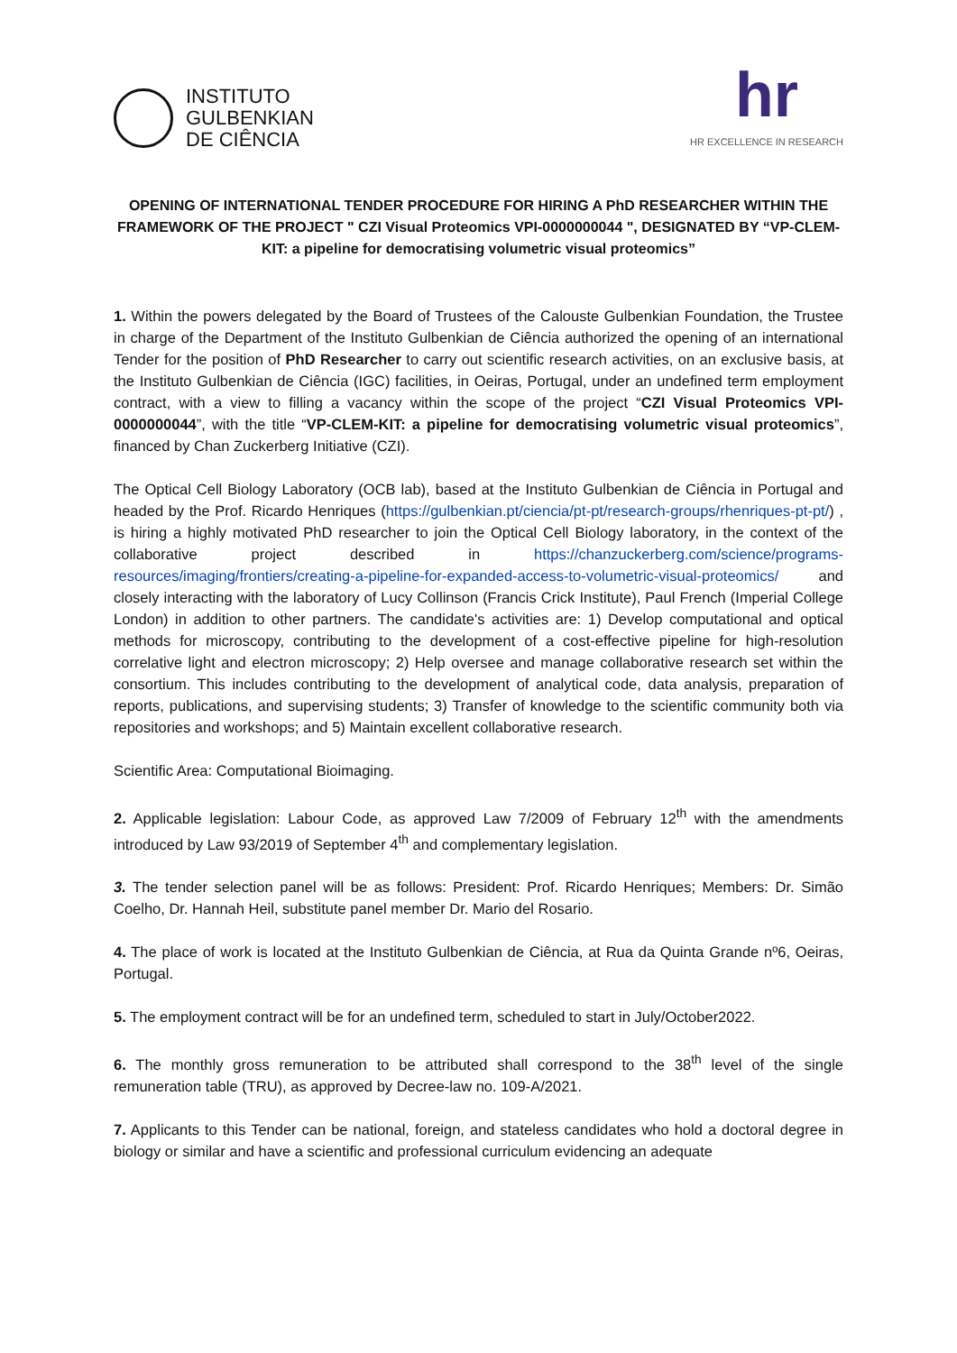INSTITUTO
GULBENKIAN
DE CIÊNCIA
hr
HR EXCELLENCE IN RESEARCH
OPENING OF INTERNATIONAL TENDER PROCEDURE FOR HIRING A PhD RESEARCHER WITHIN THE FRAMEWORK OF THE PROJECT " CZI Visual Proteomics VPI-0000000044 ", DESIGNATED BY “VP-CLEM-KIT: a pipeline for democratising volumetric visual proteomics”
1. Within the powers delegated by the Board of Trustees of the Calouste Gulbenkian Foundation, the Trustee in charge of the Department of the Instituto Gulbenkian de Ciência authorized the opening of an international Tender for the position of PhD Researcher to carry out scientific research activities, on an exclusive basis, at the Instituto Gulbenkian de Ciência (IGC) facilities, in Oeiras, Portugal, under an undefined term employment contract, with a view to filling a vacancy within the scope of the project “CZI Visual Proteomics VPI-0000000044”, with the title “VP-CLEM-KIT: a pipeline for democratising volumetric visual proteomics”, financed by Chan Zuckerberg Initiative (CZI).
The Optical Cell Biology Laboratory (OCB lab), based at the Instituto Gulbenkian de Ciência in Portugal and headed by the Prof. Ricardo Henriques (https://gulbenkian.pt/ciencia/pt-pt/research-groups/rhenriques-pt-pt/) , is hiring a highly motivated PhD researcher to join the Optical Cell Biology laboratory, in the context of the collaborative project described in https://chanzuckerberg.com/science/programs-resources/imaging/frontiers/creating-a-pipeline-for-expanded-access-to-volumetric-visual-proteomics/ and closely interacting with the laboratory of Lucy Collinson (Francis Crick Institute), Paul French (Imperial College London) in addition to other partners. The candidate's activities are: 1) Develop computational and optical methods for microscopy, contributing to the development of a cost-effective pipeline for high-resolution correlative light and electron microscopy; 2) Help oversee and manage collaborative research set within the consortium. This includes contributing to the development of analytical code, data analysis, preparation of reports, publications, and supervising students; 3) Transfer of knowledge to the scientific community both via repositories and workshops; and 5) Maintain excellent collaborative research.
Scientific Area: Computational Bioimaging.
2. Applicable legislation: Labour Code, as approved Law 7/2009 of February 12<sup>th</sup> with the amendments introduced by Law 93/2019 of September 4<sup>th</sup> and complementary legislation.
3. The tender selection panel will be as follows: President: Prof. Ricardo Henriques; Members: Dr. Simão Coelho, Dr. Hannah Heil, substitute panel member Dr. Mario del Rosario.
4. The place of work is located at the Instituto Gulbenkian de Ciência, at Rua da Quinta Grande nº6, Oeiras, Portugal.
5. The employment contract will be for an undefined term, scheduled to start in July/October2022.
6. The monthly gross remuneration to be attributed shall correspond to the 38<sup>th</sup> level of the single remuneration table (TRU), as approved by Decree-law no. 109-A/2021.
7. Applicants to this Tender can be national, foreign, and stateless candidates who hold a doctoral degree in biology or similar and have a scientific and professional curriculum evidencing an adequate